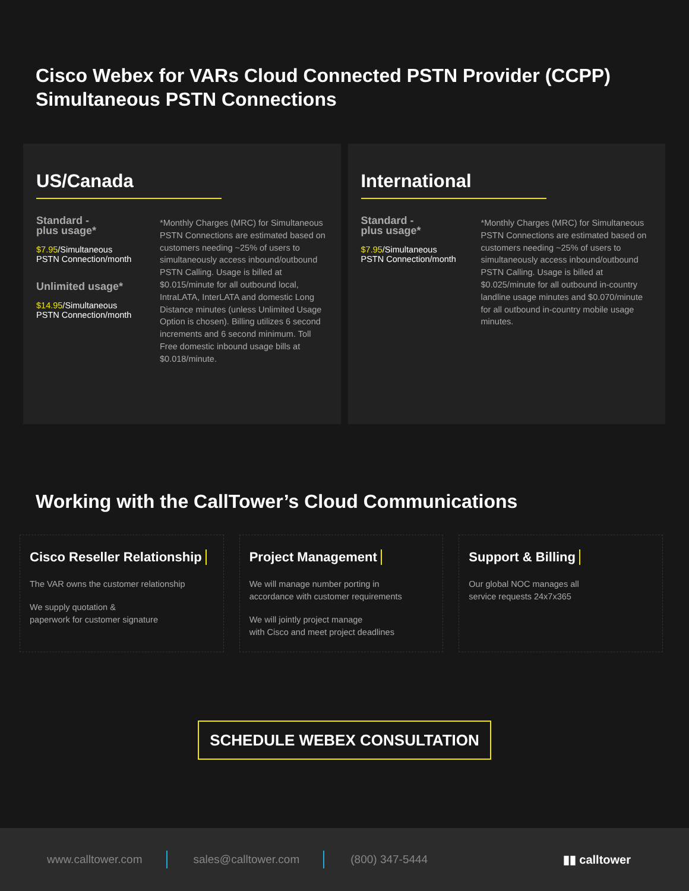Cisco Webex for VARs Cloud Connected PSTN Provider (CCPP) Simultaneous PSTN Connections
US/Canada
Standard -
plus usage*
$7.95/Simultaneous
PSTN Connection/month
Unlimited usage*
$14.95/Simultaneous
PSTN Connection/month
*Monthly Charges (MRC) for Simultaneous PSTN Connections are estimated based on customers needing ~25% of users to simultaneously access inbound/outbound PSTN Calling. Usage is billed at $0.015/minute for all outbound local, IntraLATA, InterLATA and domestic Long Distance minutes (unless Unlimited Usage Option is chosen). Billing utilizes 6 second increments and 6 second minimum. Toll Free domestic inbound usage bills at $0.018/minute.
International
Standard -
plus usage*
$7.95/Simultaneous
PSTN Connection/month
*Monthly Charges (MRC) for Simultaneous PSTN Connections are estimated based on customers needing ~25% of users to simultaneously access inbound/outbound PSTN Calling. Usage is billed at $0.025/minute for all outbound in-country landline usage minutes and $0.070/minute for all outbound in-country mobile usage minutes.
Working with the CallTower’s Cloud Communications
Cisco Reseller Relationship
The VAR owns the customer relationship
We supply quotation &
paperwork for customer signature
Project Management
We will manage number porting in
accordance with customer requirements
We will jointly project manage
with Cisco and meet project deadlines
Support & Billing
Our global NOC manages all
service requests 24x7x365
SCHEDULE WEBEX CONSULTATION
www.calltower.com sales@calltower.com (800) 347-5444 ▮▮ calltower